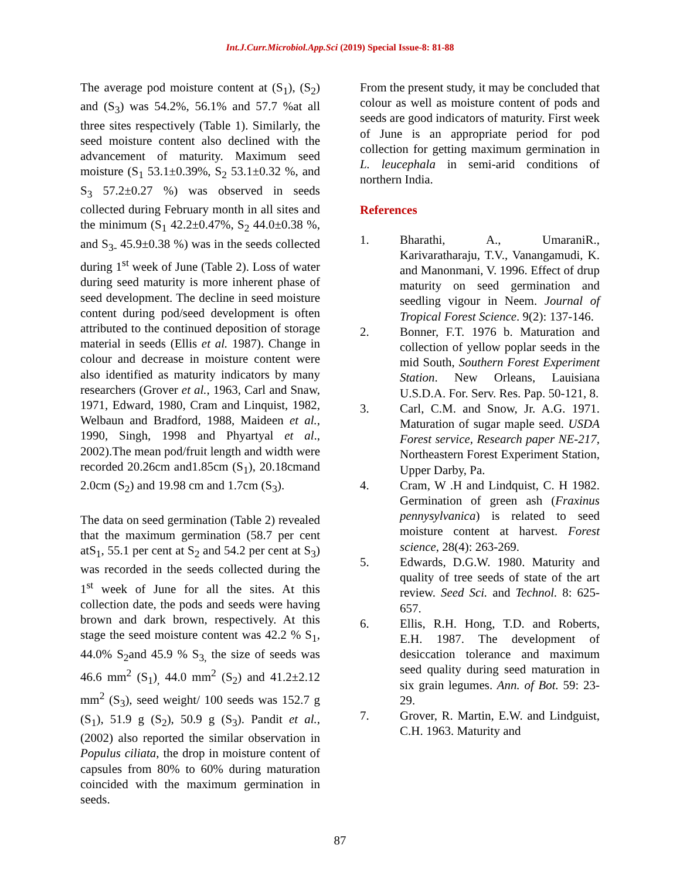Int.J.Curr.Microbiol.App.Sci (2019) Special Issue-8: 81-88
The average pod moisture content at (S<sub>1</sub>), (S<sub>2</sub>) and (S<sub>3</sub>) was 54.2%, 56.1% and 57.7 %at all three sites respectively (Table 1). Similarly, the seed moisture content also declined with the advancement of maturity. Maximum seed moisture (S<sub>1</sub> 53.1±0.39%, S<sub>2</sub> 53.1±0.32 %, and S<sub>3</sub> 57.2±0.27 %) was observed in seeds collected during February month in all sites and the minimum (S<sub>1</sub> 42.2±0.47%, S<sub>2</sub> 44.0±0.38 %, and S<sub>3-</sub> 45.9±0.38 %) was in the seeds collected during 1<sup>st</sup> week of June (Table 2). Loss of water during seed maturity is more inherent phase of seed development. The decline in seed moisture content during pod/seed development is often attributed to the continued deposition of storage material in seeds (Ellis et al. 1987). Change in colour and decrease in moisture content were also identified as maturity indicators by many researchers (Grover et al., 1963, Carl and Snaw, 1971, Edward, 1980, Cram and Linquist, 1982, Welbaun and Bradford, 1988, Maideen et al., 1990, Singh, 1998 and Phyartyal et al., 2002).The mean pod/fruit length and width were recorded 20.26cm and1.85cm (S<sub>1</sub>), 20.18cmand 2.0cm (S<sub>2</sub>) and 19.98 cm and 1.7cm (S<sub>3</sub>).
The data on seed germination (Table 2) revealed that the maximum germination (58.7 per cent atS<sub>1</sub>, 55.1 per cent at S<sub>2</sub> and 54.2 per cent at S<sub>3</sub>) was recorded in the seeds collected during the 1<sup>st</sup> week of June for all the sites. At this collection date, the pods and seeds were having brown and dark brown, respectively. At this stage the seed moisture content was 42.2 % S<sub>1</sub>, 44.0% S<sub>2</sub>and 45.9 % S<sub>3,</sub> the size of seeds was 46.6 mm<sup>2</sup> (S<sub>1</sub>)<sub>,</sub> 44.0 mm<sup>2</sup> (S<sub>2</sub>) and 41.2±2.12 mm<sup>2</sup> (S<sub>3</sub>), seed weight/ 100 seeds was 152.7 g (S<sub>1</sub>), 51.9 g (S<sub>2</sub>), 50.9 g (S<sub>3</sub>). Pandit et al., (2002) also reported the similar observation in Populus ciliata, the drop in moisture content of capsules from 80% to 60% during maturation coincided with the maximum germination in seeds.
From the present study, it may be concluded that colour as well as moisture content of pods and seeds are good indicators of maturity. First week of June is an appropriate period for pod collection for getting maximum germination in L. leucephala in semi-arid conditions of northern India.
References
1. Bharathi, A., UmaraniR., Karivaratharaju, T.V., Vanangamudi, K. and Manonmani, V. 1996. Effect of drup maturity on seed germination and seedling vigour in Neem. Journal of Tropical Forest Science. 9(2): 137-146.
2. Bonner, F.T. 1976 b. Maturation and collection of yellow poplar seeds in the mid South, Southern Forest Experiment Station. New Orleans, Lauisiana U.S.D.A. For. Serv. Res. Pap. 50-121, 8.
3. Carl, C.M. and Snow, Jr. A.G. 1971. Maturation of sugar maple seed. USDA Forest service, Research paper NE-217, Northeastern Forest Experiment Station, Upper Darby, Pa.
4. Cram, W .H and Lindquist, C. H 1982. Germination of green ash (Fraxinus pennysylvanica) is related to seed moisture content at harvest. Forest science, 28(4): 263-269.
5. Edwards, D.G.W. 1980. Maturity and quality of tree seeds of state of the art review. Seed Sci. and Technol. 8: 625-657.
6. Ellis, R.H. Hong, T.D. and Roberts, E.H. 1987. The development of desiccation tolerance and maximum seed quality during seed maturation in six grain legumes. Ann. of Bot. 59: 23-29.
7. Grover, R. Martin, E.W. and Lindguist, C.H. 1963. Maturity and
87